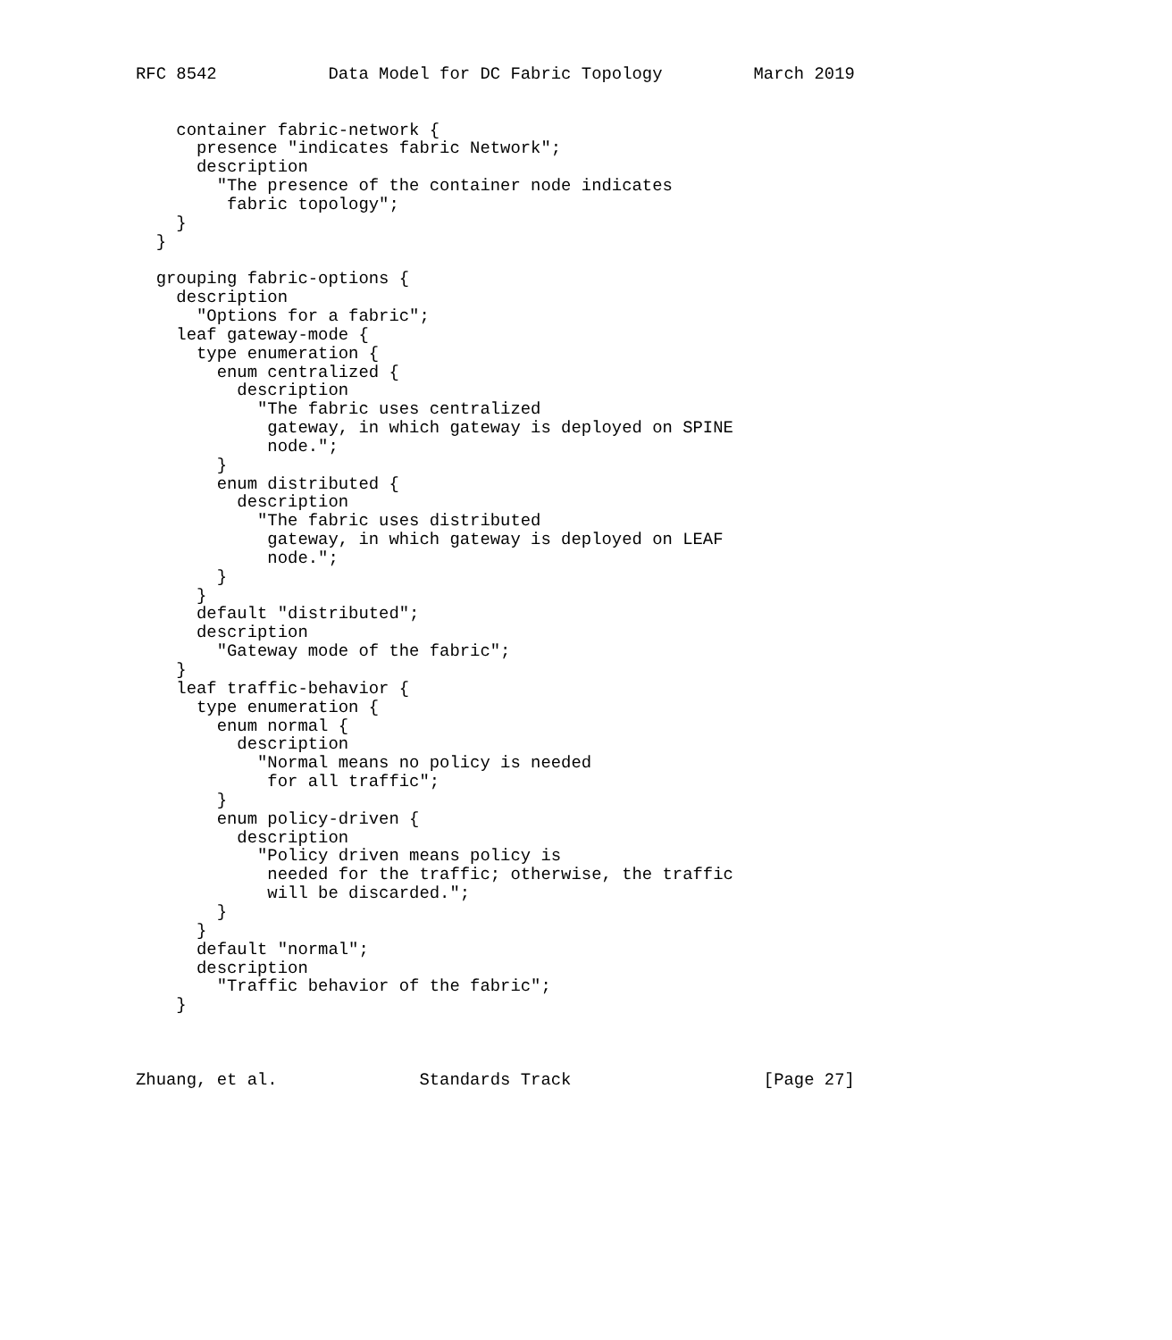RFC 8542           Data Model for DC Fabric Topology         March 2019


    container fabric-network {
      presence "indicates fabric Network";
      description
        "The presence of the container node indicates
         fabric topology";
    }
  }

  grouping fabric-options {
    description
      "Options for a fabric";
    leaf gateway-mode {
      type enumeration {
        enum centralized {
          description
            "The fabric uses centralized
             gateway, in which gateway is deployed on SPINE
             node.";
        }
        enum distributed {
          description
            "The fabric uses distributed
             gateway, in which gateway is deployed on LEAF
             node.";
        }
      }
      default "distributed";
      description
        "Gateway mode of the fabric";
    }
    leaf traffic-behavior {
      type enumeration {
        enum normal {
          description
            "Normal means no policy is needed
             for all traffic";
        }
        enum policy-driven {
          description
            "Policy driven means policy is
             needed for the traffic; otherwise, the traffic
             will be discarded.";
        }
      }
      default "normal";
      description
        "Traffic behavior of the fabric";
    }



Zhuang, et al.              Standards Track                   [Page 27]